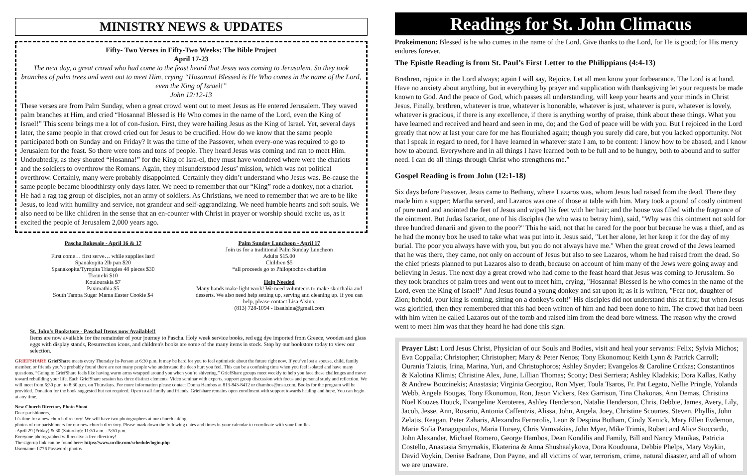MINISTRY NEWS & UPDATES
Fifty- Two Verses in Fifty-Two Weeks: The Bible Project
April 17-23
The next day, a great crowd who had come to the feast heard that Jesus was coming to Jerusalem. So they took branches of palm trees and went out to meet Him, crying “Hosanna! Blessed is He Who comes in the name of the Lord, even the King of Israel!”
John 12:12-13
These verses are from Palm Sunday, when a great crowd went out to meet Jesus as He entered Jerusalem. They waved palm branches at Him, and cried “Hosanna! Blessed is He Who comes in the name of the Lord, even the King of Israel!” This scene brings me a lot of con-fusion. First, they were hailing Jesus as the King of Israel. Yet, several days later, the same people in that crowd cried out for Jesus to be crucified. How do we know that the same people participated both on Sunday and on Friday? It was the time of the Passover, when every-one was required to go to Jerusalem for the feast. So there were tons and tons of people. They heard Jesus was coming and ran to meet Him. Undoubtedly, as they shouted “Hosanna!” for the King of Isra-el, they must have wondered where were the chariots and the soldiers to overthrow the Romans. Again, they misunderstood Jesus’ mission, which was not political overthrow. Certainly, many were probably disappointed. Certainly they didn’t understand who Jesus was. Be-cause the same people became bloodthirsty only days later. We need to remember that our “King” rode a donkey, not a chariot. He had a rag tag group of disciples, not an army of soldiers. As Christians, we need to remember that we are to be like Jesus, to lead with humility and service, not grandeur and self-aggrandizing. We need humble hearts and soft souls. We also need to be like children in the sense that an en-counter with Christ in prayer or worship should excite us, as it excited the people of Jerusalem 2,000 years ago.
Pascha Bakesale - April 16 & 17
First come… first serve… while supplies last!
Spanakopita 2lb pan $20
Spanakopita/Tyropita Triangles 48 pieces $30
Tsoureki $10
Koulourakia $7
Paximathia $5
South Tampa Sugar Mama Easter Cookie $4
Palm Sunday Luncheon - April 17
Join us for a traditional Palm Sunday Luncheon
Adults $15.00
Children $5
*all proceeds go to Philoptochos charities
Help Needed
Many hands make light work! We need volunteers to make skorthalia and desserts. We also need help setting up, serving and cleaning up. If you can help, please contact Lisa Alsina:
(813) 728-1094 - lisaalsina@gmail.com
St. John's Bookstore - Paschal Items now Available!!
Items are now available for the remainder of your journey to Pascha. Holy week service books, red egg dye imported from Greece, wooden and glass eggs with display stands, Resurrection icons, and children's books are some of the many items in stock. Stop by our bookstore today to view our selection.
GRIEFSHARE GriefShare meets every Thursday In-Person at 6:30 p.m. It may be hard for you to feel optimistic about the future right now. If you’ve lost a spouse, child, family member, or friends you’ve probably found there are not many people who understand the deep hurt you feel. This can be a confusing time when you feel isolated and have many questions. “Going to GriefShare feels like having warm arms wrapped around you when you’re shivering.” GriefShare groups meet weekly to help you face these challenges and move toward rebuilding your life. Each GriefShare session has three distinct elements: Video seminar with experts, support group discussion with focus and personal study and reflection. We will meet from 6:30 p.m. to 8:30 p.m. on Thursdays. For more information please contact Donna Hambos at 813-843-8412 or dhambos@msn.com. Books for the program will be provided. Donation for the book suggested but not required. Open to all family and friends. Griefshare remains open enrollment with support towards healing and hope. You can begin at any time.
New Church Directory Photo Shoot
Dear parishioners,
It's time for a new church directory! We will have two photographers at our church taking
photos of our parishioners for our new church directory. Please mark down the following dates and times in your calendar to coordinate with your families.
-April 29 (Friday) & 30 (Saturday): 11:30 a.m. - 5:30 p.m.
Everyone photographed will receive a free directory!
The sign-up link can be found here: https://www.ucdir.com/schedule/login.php
Username: fl776 Password: photos
Readings for St. John Climacus
Prokeimenon: Blessed is he who comes in the name of the Lord. Give thanks to the Lord, for He is good; for His mercy endures forever.
The Epistle Reading is from St. Paul’s First Letter to the Philippians (4:4-13)
Brethren, rejoice in the Lord always; again I will say, Rejoice. Let all men know your forbearance. The Lord is at hand. Have no anxiety about anything, but in everything by prayer and supplication with thanksgiving let your requests be made known to God. And the peace of God, which passes all understanding, will keep your hearts and your minds in Christ Jesus. Finally, brethren, whatever is true, whatever is honorable, whatever is just, whatever is pure, whatever is lovely, whatever is gracious, if there is any excellence, if there is anything worthy of praise, think about these things. What you have learned and received and heard and seen in me, do; and the God of peace will be with you. But I rejoiced in the Lord greatly that now at last your care for me has flourished again; though you surely did care, but you lacked opportunity. Not that I speak in regard to need, for I have learned in whatever state I am, to be content: I know how to be abased, and I know how to abound. Everywhere and in all things I have learned both to be full and to be hungry, both to abound and to suffer need. I can do all things through Christ who strengthens me.”
Gospel Reading is from John (12:1-18)
Six days before Passover, Jesus came to Bethany, where Lazaros was, whom Jesus had raised from the dead. There they made him a supper; Martha served, and Lazaros was one of those at table with him. Mary took a pound of costly ointment of pure nard and anointed the feet of Jesus and wiped his feet with her hair; and the house was filled with the fragrance of the ointment. But Judas Iscariot, one of his disciples (he who was to betray him), said, "Why was this ointment not sold for three hundred denarii and given to the poor?" This he said, not that he cared for the poor but because he was a thief, and as he had the money box he used to take what was put into it. Jesus said, "Let her alone, let her keep it for the day of my burial. The poor you always have with you, but you do not always have me." When the great crowd of the Jews learned that he was there, they came, not only on account of Jesus but also to see Lazaros, whom he had raised from the dead. So the chief priests planned to put Lazaros also to death, because on account of him many of the Jews were going away and believing in Jesus. The next day a great crowd who had come to the feast heard that Jesus was coming to Jerusalem. So they took branches of palm trees and went out to meet him, crying, "Hosanna! Blessed is he who comes in the name of the Lord, even the King of Israel!" And Jesus found a young donkey and sat upon it; as it is written, "Fear not, daughter of Zion; behold, your king is coming, sitting on a donkey's colt!" His disciples did not understand this at first; but when Jesus was glorified, then they remembered that this had been written of him and had been done to him. The crowd that had been with him when he called Lazaros out of the tomb and raised him from the dead bore witness. The reason why the crowd went to meet him was that they heard he had done this sign.
Prayer List: Lord Jesus Christ, Physician of our Souls and Bodies, visit and heal your servants: Felix; Sylvia Michos; Eva Coppalla; Christopher; Christopher; Mary & Peter Nenos; Tony Ekonomou; Keith Lynn & Patrick Carroll; Ourania Tziotis, Irina, Marina, Yuri, and Christophoros; Ashley Snyder; Evangelos & Caroline Critkas; Constantinos & Kalotina Klimis; Christine Alex, June, Lillian Thomas; Scotty; Desi Serriera; Ashley Kladakis; Dora Kallas, Kathy & Andrew Bouzinekis; Anastasia; Virginia Georgiou, Ron Myer, Toula Tsaros, Fr. Pat Legato, Nellie Pringle, Yolanda Webb, Angela Bougas, Tony Ekonomou, Ron, Jason Vickers, Rex Garrison, Tina Chakonas, Ann Demas, Christina Noel Kouzes Houck, Evangeline Xeroteres, Ashley Henderson, Natalie Henderson, Chris, Debbie, James, Avery, Lily, Jacob, Jesse, Ann, Rosario, Antonia Caffentzis, Alissa, John, Angela, Joey, Christine Scourtes, Steven, Phyllis, John Zelatis, Reagan, Peter Zaharis, Alexandra Ferrarolis, Leon & Despina Botham, Cindy Xenick, Mary Ellen Evdemon, Marie Sofia Panagopoulos, Maria Hursey, Chris Vamvakias, John Myer, Mike Trimis, Robert and Alice Stoccardo, John Alexander, Michael Romero, George Hambos, Dean Kondilis and Family, Bill and Nancy Manikas, Patricia Costello, Anastasia Smyrnakis, Ekaterina & Anna Shushaalykova, Dora Koudouna, Debbie Phelps, Mary Voykin, David Voykin, Denise Badrane, Don Payne, and all victims of war, terrorism, crime, natural disaster, and all of whom we are unaware.